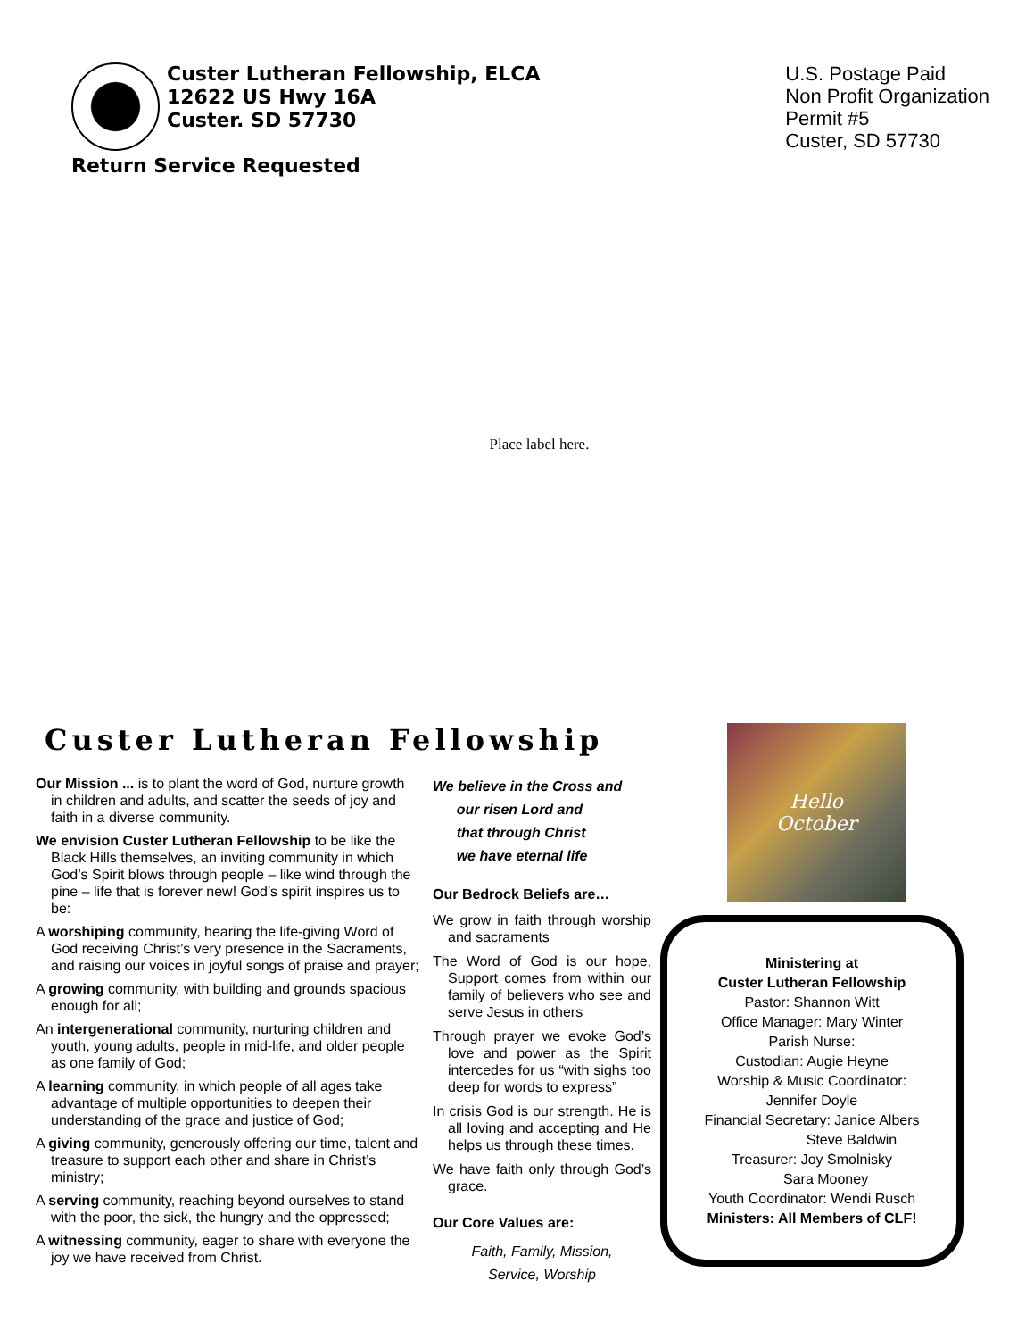Custer Lutheran Fellowship, ELCA
12622 US Hwy 16A
Custer. SD 57730
Return Service Requested
U.S. Postage Paid
Non Profit Organization
Permit #5
Custer, SD 57730
Place label here.
Custer Lutheran Fellowship
Our Mission ... is to plant the word of God, nurture growth in children and adults, and scatter the seeds of joy and faith in a diverse community.
We envision Custer Lutheran Fellowship to be like the Black Hills themselves, an inviting community in which God’s Spirit blows through people – like wind through the pine – life that is forever new! God’s spirit inspires us to be:
A worshiping community, hearing the life-giving Word of God receiving Christ’s very presence in the Sacraments, and raising our voices in joyful songs of praise and prayer;
A growing community, with building and grounds spacious enough for all;
An intergenerational community, nurturing children and youth, young adults, people in mid-life, and older people as one family of God;
A learning community, in which people of all ages take advantage of multiple opportunities to deepen their understanding of the grace and justice of God;
A giving community, generously offering our time, talent and treasure to support each other and share in Christ’s ministry;
A serving community, reaching beyond ourselves to stand with the poor, the sick, the hungry and the oppressed;
A witnessing community, eager to share with everyone the joy we have received from Christ.
We believe in the Cross and
our risen Lord and
that through Christ
we have eternal life
Our Bedrock Beliefs are…
We grow in faith through worship and sacraments
The Word of God is our hope, Support comes from within our family of believers who see and serve Jesus in others
Through prayer we evoke God’s love and power as the Spirit intercedes for us “with sighs too deep for words to express”
In crisis God is our strength. He is all loving and accepting and He helps us through these times.
We have faith only through God’s grace.
Our Core Values are:
Faith, Family, Mission,
Service, Worship
Hello
October
Ministering at
Custer Lutheran Fellowship
Pastor: Shannon Witt
Office Manager: Mary Winter
Parish Nurse:
Custodian: Augie Heyne
Worship & Music Coordinator:
Jennifer Doyle
Financial Secretary: Janice Albers
Steve Baldwin
Treasurer: Joy Smolnisky
Sara Mooney
Youth Coordinator: Wendi Rusch
Ministers: All Members of CLF!